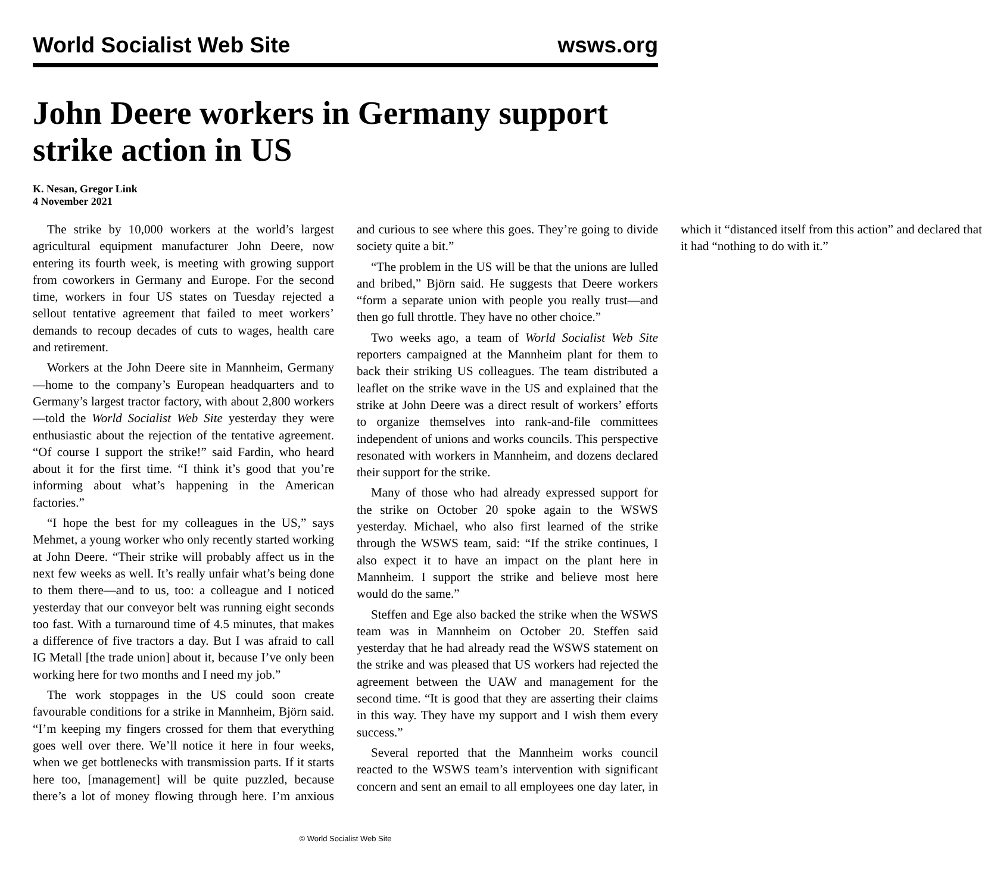World Socialist Web Site wsws.org
John Deere workers in Germany support strike action in US
K. Nesan, Gregor Link
4 November 2021
The strike by 10,000 workers at the world’s largest agricultural equipment manufacturer John Deere, now entering its fourth week, is meeting with growing support from coworkers in Germany and Europe. For the second time, workers in four US states on Tuesday rejected a sellout tentative agreement that failed to meet workers’ demands to recoup decades of cuts to wages, health care and retirement.
Workers at the John Deere site in Mannheim, Germany—home to the company’s European headquarters and to Germany’s largest tractor factory, with about 2,800 workers—told the World Socialist Web Site yesterday they were enthusiastic about the rejection of the tentative agreement. “Of course I support the strike!” said Fardin, who heard about it for the first time. “I think it’s good that you’re informing about what’s happening in the American factories.”
“I hope the best for my colleagues in the US,” says Mehmet, a young worker who only recently started working at John Deere. “Their strike will probably affect us in the next few weeks as well. It’s really unfair what’s being done to them there—and to us, too: a colleague and I noticed yesterday that our conveyor belt was running eight seconds too fast. With a turnaround time of 4.5 minutes, that makes a difference of five tractors a day. But I was afraid to call IG Metall [the trade union] about it, because I’ve only been working here for two months and I need my job.”
The work stoppages in the US could soon create favourable conditions for a strike in Mannheim, Björn said. “I’m keeping my fingers crossed for them that everything goes well over there. We’ll notice it here in four weeks, when we get bottlenecks with transmission parts. If it starts here too, [management] will be quite puzzled, because there’s a lot of money flowing through here. I’m anxious and curious to see where this goes. They’re going to divide society quite a bit.”
“The problem in the US will be that the unions are lulled and bribed,” Björn said. He suggests that Deere workers “form a separate union with people you really trust—and then go full throttle. They have no other choice.”
Two weeks ago, a team of World Socialist Web Site reporters campaigned at the Mannheim plant for them to back their striking US colleagues. The team distributed a leaflet on the strike wave in the US and explained that the strike at John Deere was a direct result of workers’ efforts to organize themselves into rank-and-file committees independent of unions and works councils. This perspective resonated with workers in Mannheim, and dozens declared their support for the strike.
Many of those who had already expressed support for the strike on October 20 spoke again to the WSWS yesterday. Michael, who also first learned of the strike through the WSWS team, said: “If the strike continues, I also expect it to have an impact on the plant here in Mannheim. I support the strike and believe most here would do the same.”
Steffen and Ege also backed the strike when the WSWS team was in Mannheim on October 20. Steffen said yesterday that he had already read the WSWS statement on the strike and was pleased that US workers had rejected the agreement between the UAW and management for the second time. “It is good that they are asserting their claims in this way. They have my support and I wish them every success.”
Several reported that the Mannheim works council reacted to the WSWS team’s intervention with significant concern and sent an email to all employees one day later, in which it “distanced itself from this action” and declared that it had “nothing to do with it.”
© World Socialist Web Site